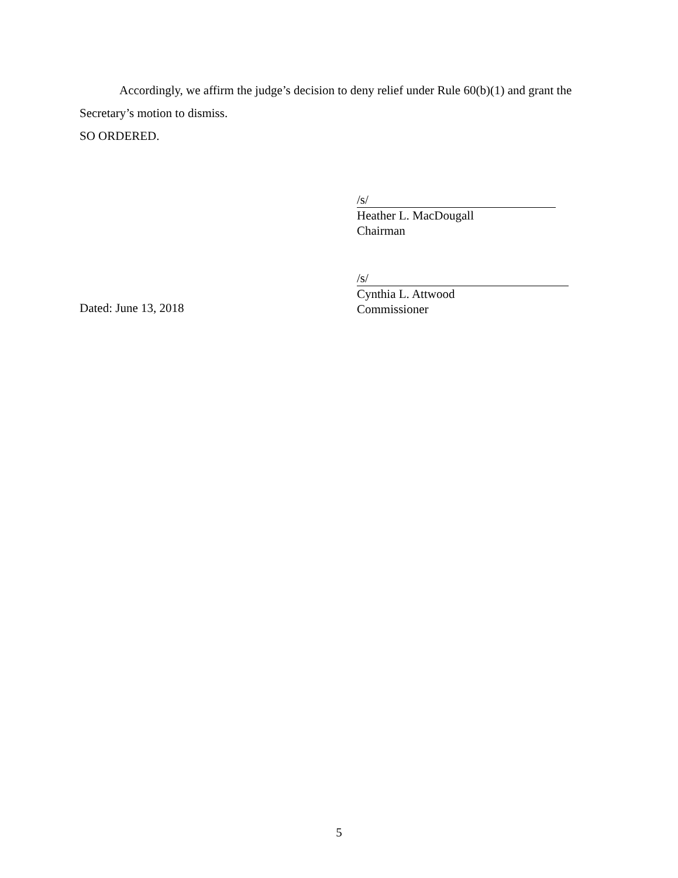Accordingly, we affirm the judge’s decision to deny relief under Rule 60(b)(1) and grant the Secretary’s motion to dismiss.
SO ORDERED.
/s/
Heather L. MacDougall
Chairman
/s/
Cynthia L. Attwood
Commissioner
Dated: June 13, 2018
5